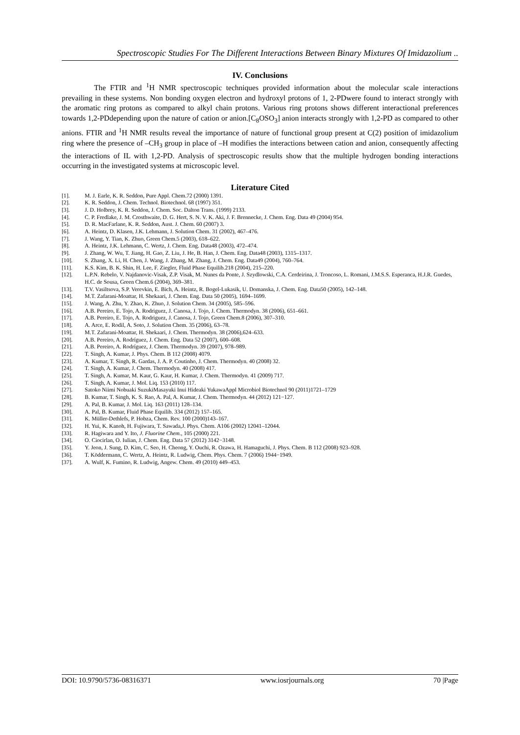Spectroscopic Studies For The Different Interactions Between Binary Mixtures Of Imidazolium ..
IV. Conclusions
The FTIR and <sup>1</sup>H NMR spectroscopic techniques provided information about the molecular scale interactions prevailing in these systems. Non bonding oxygen electron and hydroxyl protons of 1, 2-PDwere found to interact strongly with the aromatic ring protons as compared to alkyl chain protons. Various ring protons shows different interactional preferences towards 1,2-PDdepending upon the nature of cation or anion.[C<sub>8</sub>OSO<sub>3</sub>] anion interacts strongly with 1,2-PD as compared to other anions. FTIR and <sup>1</sup>H NMR results reveal the importance of nature of functional group present at C(2) position of imidazolium ring where the presence of –CH<sub>3</sub> group in place of –H modifies the interactions between cation and anion, consequently affecting the interactions of IL with 1,2-PD. Analysis of spectroscopic results show that the multiple hydrogen bonding interactions occurring in the investigated systems at microscopic level.
Literature Cited
[1]. M. J. Earle, K. R. Seddon, Pure Appl. Chem.72 (2000) 1391.
[2]. K. R. Seddon, J. Chem. Technol. Biotechnol. 68 (1997) 351.
[3]. J. D. Holbrey, K. R. Seddon, J. Chem. Soc. Dalton Trans. (1999) 2133.
[4]. C. P. Fredlake, J. M. Crosthwaite, D. G. Hert, S. N. V. K. Aki, J. F. Brennecke, J. Chem. Eng. Data 49 (2004) 954.
[5]. D. R. MacFarlane, K. R. Seddon, Aust. J. Chem. 60 (2007) 3.
[6]. A. Heintz, D. Klasen, J.K. Lehmann, J. Solution Chem. 31 (2002), 467–476.
[7]. J. Wang, Y. Tian, K. Zhuo, Green Chem.5 (2003), 618–622.
[8]. A. Heintz, J.K. Lehmann, C. Wertz, J. Chem. Eng. Data48 (2003), 472–474.
[9]. J. Zhang, W. Wu, T. Jiang, H. Gao, Z. Liu, J. He, B. Han, J. Chem. Eng. Data48 (2003), 1315–1317.
[10]. S. Zhang, X. Li, H. Chen, J. Wang, J. Zhang, M. Zhang, J. Chem. Eng. Data49 (2004), 760–764.
[11]. K.S. Kim, B. K. Shin, H. Lee, F. Ziegler, Fluid Phase Equilib.218 (2004), 215–220.
[12]. L.P.N. Rebelo, V. Najdanovic-Visak, Z.P. Visak, M. Nunes da Ponte, J. Szydlowski, C.A. Cerdeirina, J. Troncoso, L. Romani, J.M.S.S. Esperanca, H.J.R. Guedes, H.C. de Sousa, Green Chem.6 (2004), 369–381.
[13]. T.V. Vasiltsova, S.P. Verevkin, E. Bich, A. Heintz, R. Bogel-Lukasik, U. Domanska, J. Chem. Eng. Data50 (2005), 142–148.
[14]. M.T. Zafarani-Moattar, H. Shekaari, J. Chem. Eng. Data 50 (2005), 1694–1699.
[15]. J. Wang, A. Zhu, Y. Zhao, K. Zhuo, J. Solution Chem. 34 (2005), 585–596.
[16]. A.B. Pereiro, E. Tojo, A. Rodriguez, J. Canosa, J. Tojo, J. Chem. Thermodyn. 38 (2006), 651–661.
[17]. A.B. Pereiro, E. Tojo, A. Rodriguez, J. Canosa, J. Tojo, Green Chem.8 (2006), 307–310.
[18]. A. Arce, E. Rodil, A. Soto, J. Solution Chem. 35 (2006), 63–78.
[19]. M.T. Zafarani-Moattar, H. Shekaari, J. Chem. Thermodyn. 38 (2006),624–633.
[20]. A.B. Pereiro, A. Rodríguez, J. Chem. Eng. Data 52 (2007), 600–608.
[21]. A.B. Pereiro, A. Rodríguez, J. Chem. Thermodyn. 39 (2007), 978–989.
[22]. T. Singh, A. Kumar, J. Phys. Chem. B 112 (2008) 4079.
[23]. A. Kumar, T. Singh, R. Gardas, J. A. P. Coutinho, J. Chem. Thermodyn. 40 (2008) 32.
[24]. T. Singh, A. Kumar, J. Chem. Thermodyn. 40 (2008) 417.
[25]. T. Singh, A. Kumar, M. Kaur, G. Kaur, H. Kumar, J. Chem. Thermodyn. 41 (2009) 717.
[26]. T. Singh, A. Kumar, J. Mol. Liq. 153 (2010) 117.
[27]. Satoko Niimi Nobuaki SuzukiMasayuki Inui Hideaki YukawaAppl Microbiol Biotechnol 90 (2011)1721–1729
[28]. B. Kumar, T. Singh, K. S. Rao, A. Pal, A. Kumar, J. Chem. Thermodyn. 44 (2012) 121−127.
[29]. A. Pal, B. Kumar, J. Mol. Liq. 163 (2011) 128–134.
[30]. A. Pal, B. Kumar, Fluid Phase Equilib. 334 (2012) 157–165.
[31]. K. Müller-Dethlefs, P. Hobza, Chem. Rev. 100 (2000)143–167.
[32]. H. Yui, K. Kanoh, H. Fujiwara, T. Sawada,J. Phys. Chem. A106 (2002) 12041–12044.
[33]. R. Hagiwara and Y. Ito, J. Fluorine Chem., 105 (2000) 221.
[34]. O. Ciocirlan, O. Iulian, J. Chem. Eng. Data 57 (2012) 3142−3148.
[35]. Y. Jeon, J. Sung, D. Kim, C. Seo, H. Cheong, Y. Ouchi, R. Ozawa, H. Hamaguchi, J. Phys. Chem. B 112 (2008) 923–928.
[36]. T. Köddermann, C. Wertz, A. Heintz, R. Ludwig, Chem. Phys. Chem. 7 (2006) 1944−1949.
[37]. A. Wulf, K. Fumino, R. Ludwig, Angew. Chem. 49 (2010) 449–453.
DOI: 10.9790/5736-08316371 www.iosrjournals.org 70 |Page